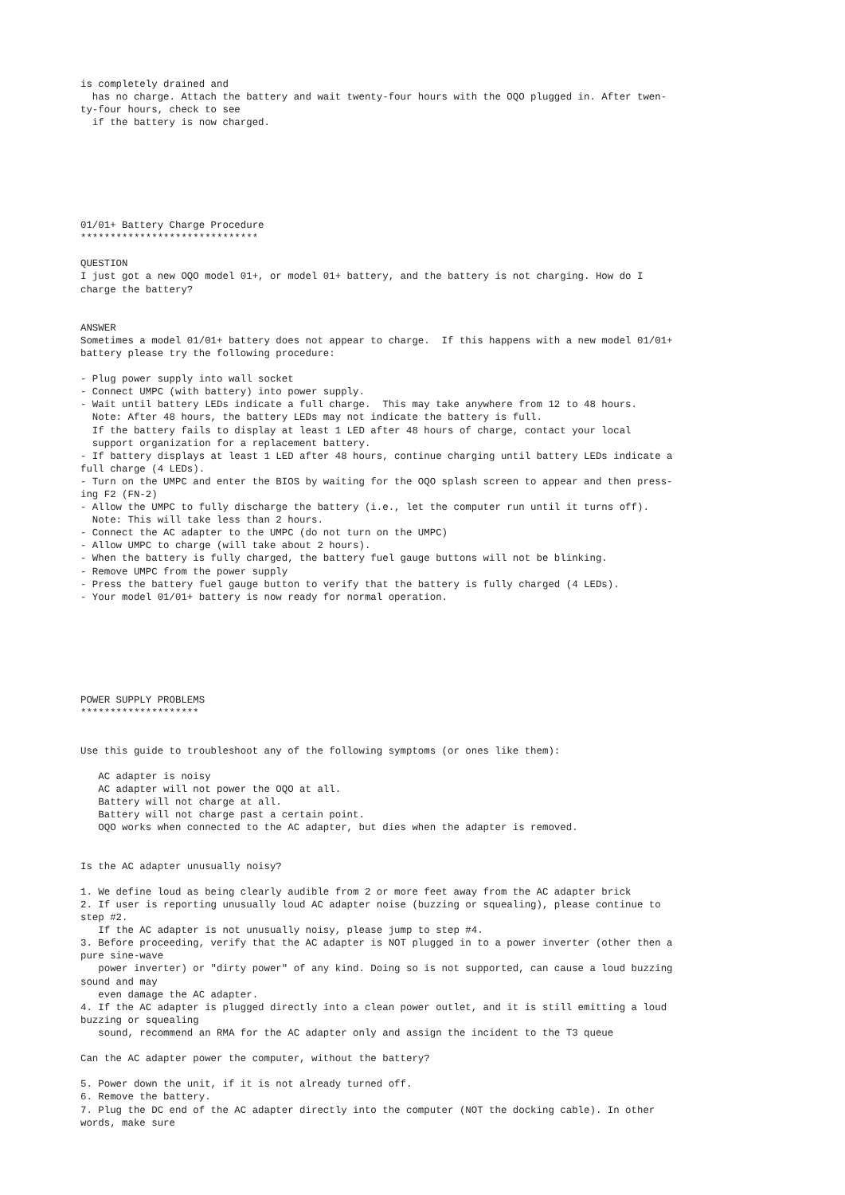is completely drained and
  has no charge. Attach the battery and wait twenty-four hours with the OQO plugged in. After twen-
ty-four hours, check to see
  if the battery is now charged.







01/01+ Battery Charge Procedure
******************************

QUESTION
I just got a new OQO model 01+, or model 01+ battery, and the battery is not charging. How do I
charge the battery?


ANSWER
Sometimes a model 01/01+ battery does not appear to charge.  If this happens with a new model 01/01+
battery please try the following procedure:

- Plug power supply into wall socket
- Connect UMPC (with battery) into power supply.
- Wait until battery LEDs indicate a full charge.  This may take anywhere from 12 to 48 hours.
  Note: After 48 hours, the battery LEDs may not indicate the battery is full.
  If the battery fails to display at least 1 LED after 48 hours of charge, contact your local
  support organization for a replacement battery.
- If battery displays at least 1 LED after 48 hours, continue charging until battery LEDs indicate a
full charge (4 LEDs).
- Turn on the UMPC and enter the BIOS by waiting for the OQO splash screen to appear and then press-
ing F2 (FN-2)
- Allow the UMPC to fully discharge the battery (i.e., let the computer run until it turns off).
  Note: This will take less than 2 hours.
- Connect the AC adapter to the UMPC (do not turn on the UMPC)
- Allow UMPC to charge (will take about 2 hours).
- When the battery is fully charged, the battery fuel gauge buttons will not be blinking.
- Remove UMPC from the power supply
- Press the battery fuel gauge button to verify that the battery is fully charged (4 LEDs).
- Your model 01/01+ battery is now ready for normal operation.







POWER SUPPLY PROBLEMS
********************


Use this guide to troubleshoot any of the following symptoms (or ones like them):

   AC adapter is noisy
   AC adapter will not power the OQO at all.
   Battery will not charge at all.
   Battery will not charge past a certain point.
   OQO works when connected to the AC adapter, but dies when the adapter is removed.


Is the AC adapter unusually noisy?

1. We define loud as being clearly audible from 2 or more feet away from the AC adapter brick
2. If user is reporting unusually loud AC adapter noise (buzzing or squealing), please continue to
step #2.
   If the AC adapter is not unusually noisy, please jump to step #4.
3. Before proceeding, verify that the AC adapter is NOT plugged in to a power inverter (other then a
pure sine-wave
   power inverter) or "dirty power" of any kind. Doing so is not supported, can cause a loud buzzing
sound and may
   even damage the AC adapter.
4. If the AC adapter is plugged directly into a clean power outlet, and it is still emitting a loud
buzzing or squealing
   sound, recommend an RMA for the AC adapter only and assign the incident to the T3 queue

Can the AC adapter power the computer, without the battery?

5. Power down the unit, if it is not already turned off.
6. Remove the battery.
7. Plug the DC end of the AC adapter directly into the computer (NOT the docking cable). In other
words, make sure